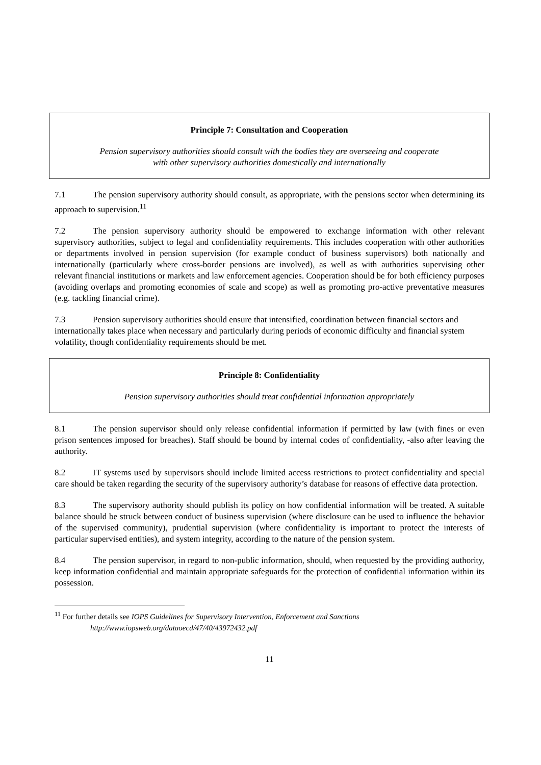Principle 7: Consultation and Cooperation
Pension supervisory authorities should consult with the bodies they are overseeing and cooperate
with other supervisory authorities domestically and internationally
7.1 The pension supervisory authority should consult, as appropriate, with the pensions sector when determining its approach to supervision.<sup>11</sup>
7.2 The pension supervisory authority should be empowered to exchange information with other relevant supervisory authorities, subject to legal and confidentiality requirements. This includes cooperation with other authorities or departments involved in pension supervision (for example conduct of business supervisors) both nationally and internationally (particularly where cross-border pensions are involved), as well as with authorities supervising other relevant financial institutions or markets and law enforcement agencies. Cooperation should be for both efficiency purposes (avoiding overlaps and promoting economies of scale and scope) as well as promoting pro-active preventative measures (e.g. tackling financial crime).
7.3 Pension supervisory authorities should ensure that intensified, coordination between financial sectors and internationally takes place when necessary and particularly during periods of economic difficulty and financial system volatility, though confidentiality requirements should be met.
Principle 8: Confidentiality
Pension supervisory authorities should treat confidential information appropriately
8.1 The pension supervisor should only release confidential information if permitted by law (with fines or even prison sentences imposed for breaches). Staff should be bound by internal codes of confidentiality, -also after leaving the authority.
8.2 IT systems used by supervisors should include limited access restrictions to protect confidentiality and special care should be taken regarding the security of the supervisory authority’s database for reasons of effective data protection.
8.3 The supervisory authority should publish its policy on how confidential information will be treated. A suitable balance should be struck between conduct of business supervision (where disclosure can be used to influence the behavior of the supervised community), prudential supervision (where confidentiality is important to protect the interests of particular supervised entities), and system integrity, according to the nature of the pension system.
8.4 The pension supervisor, in regard to non-public information, should, when requested by the providing authority, keep information confidential and maintain appropriate safeguards for the protection of confidential information within its possession.
<sup>11</sup> For further details see IOPS Guidelines for Supervisory Intervention, Enforcement and Sanctions
http://www.iopsweb.org/dataoecd/47/40/43972432.pdf
11